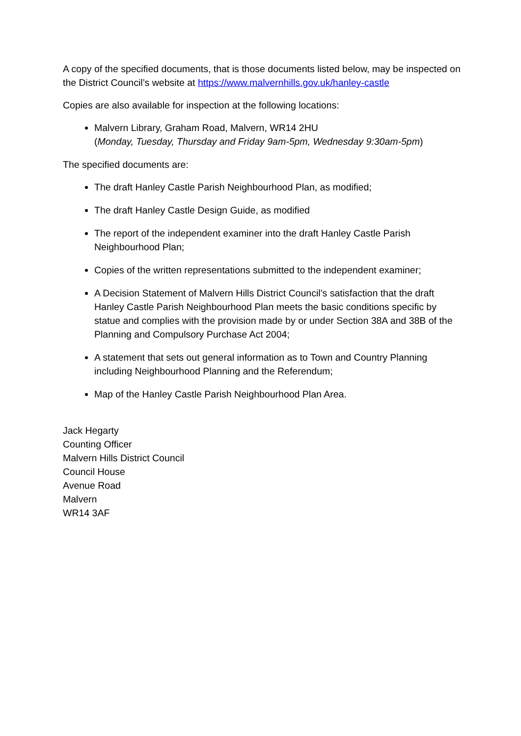A copy of the specified documents, that is those documents listed below, may be inspected on the District Council’s website at https://www.malvernhills.gov.uk/hanley-castle
Copies are also available for inspection at the following locations:
Malvern Library, Graham Road, Malvern, WR14 2HU
(Monday, Tuesday, Thursday and Friday 9am-5pm, Wednesday 9:30am-5pm)
The specified documents are:
The draft Hanley Castle Parish Neighbourhood Plan, as modified;
The draft Hanley Castle Design Guide, as modified
The report of the independent examiner into the draft Hanley Castle Parish Neighbourhood Plan;
Copies of the written representations submitted to the independent examiner;
A Decision Statement of Malvern Hills District Council’s satisfaction that the draft Hanley Castle Parish Neighbourhood Plan meets the basic conditions specific by statue and complies with the provision made by or under Section 38A and 38B of the Planning and Compulsory Purchase Act 2004;
A statement that sets out general information as to Town and Country Planning including Neighbourhood Planning and the Referendum;
Map of the Hanley Castle Parish Neighbourhood Plan Area.
Jack Hegarty
Counting Officer
Malvern Hills District Council
Council House
Avenue Road
Malvern
WR14 3AF